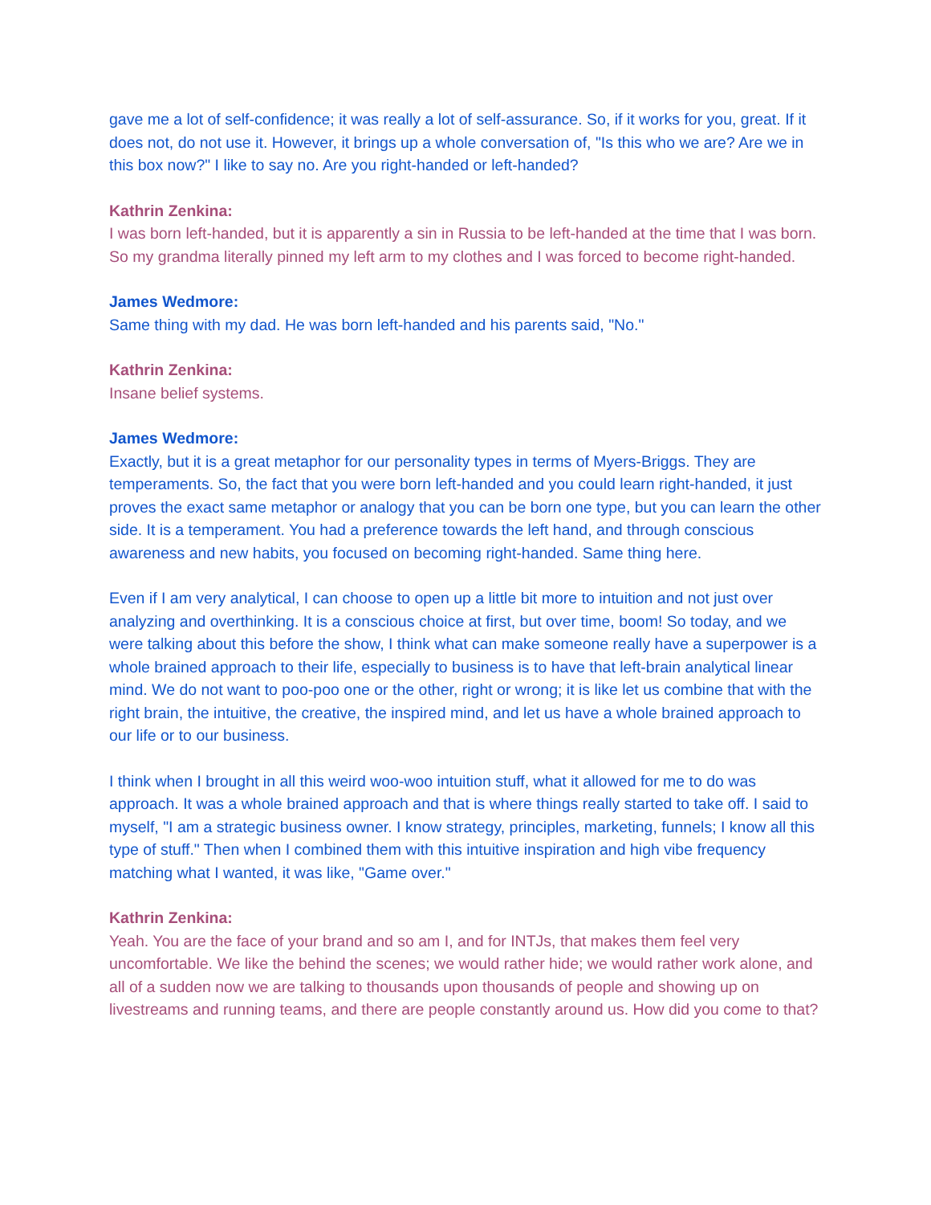gave me a lot of self-confidence; it was really a lot of self-assurance. So, if it works for you, great. If it does not, do not use it. However, it brings up a whole conversation of, "Is this who we are? Are we in this box now?" I like to say no. Are you right-handed or left-handed?
Kathrin Zenkina:
I was born left-handed, but it is apparently a sin in Russia to be left-handed at the time that I was born. So my grandma literally pinned my left arm to my clothes and I was forced to become right-handed.
James Wedmore:
Same thing with my dad. He was born left-handed and his parents said, "No."
Kathrin Zenkina:
Insane belief systems.
James Wedmore:
Exactly, but it is a great metaphor for our personality types in terms of Myers-Briggs. They are temperaments. So, the fact that you were born left-handed and you could learn right-handed, it just proves the exact same metaphor or analogy that you can be born one type, but you can learn the other side. It is a temperament. You had a preference towards the left hand, and through conscious awareness and new habits, you focused on becoming right-handed. Same thing here.
Even if I am very analytical, I can choose to open up a little bit more to intuition and not just over analyzing and overthinking. It is a conscious choice at first, but over time, boom! So today, and we were talking about this before the show, I think what can make someone really have a superpower is a whole brained approach to their life, especially to business is to have that left-brain analytical linear mind. We do not want to poo-poo one or the other, right or wrong; it is like let us combine that with the right brain, the intuitive, the creative, the inspired mind, and let us have a whole brained approach to our life or to our business.
I think when I brought in all this weird woo-woo intuition stuff, what it allowed for me to do was approach. It was a whole brained approach and that is where things really started to take off. I said to myself, "I am a strategic business owner. I know strategy, principles, marketing, funnels; I know all this type of stuff." Then when I combined them with this intuitive inspiration and high vibe frequency matching what I wanted, it was like, "Game over."
Kathrin Zenkina:
Yeah. You are the face of your brand and so am I, and for INTJs, that makes them feel very uncomfortable. We like the behind the scenes; we would rather hide; we would rather work alone, and all of a sudden now we are talking to thousands upon thousands of people and showing up on livestreams and running teams, and there are people constantly around us. How did you come to that?